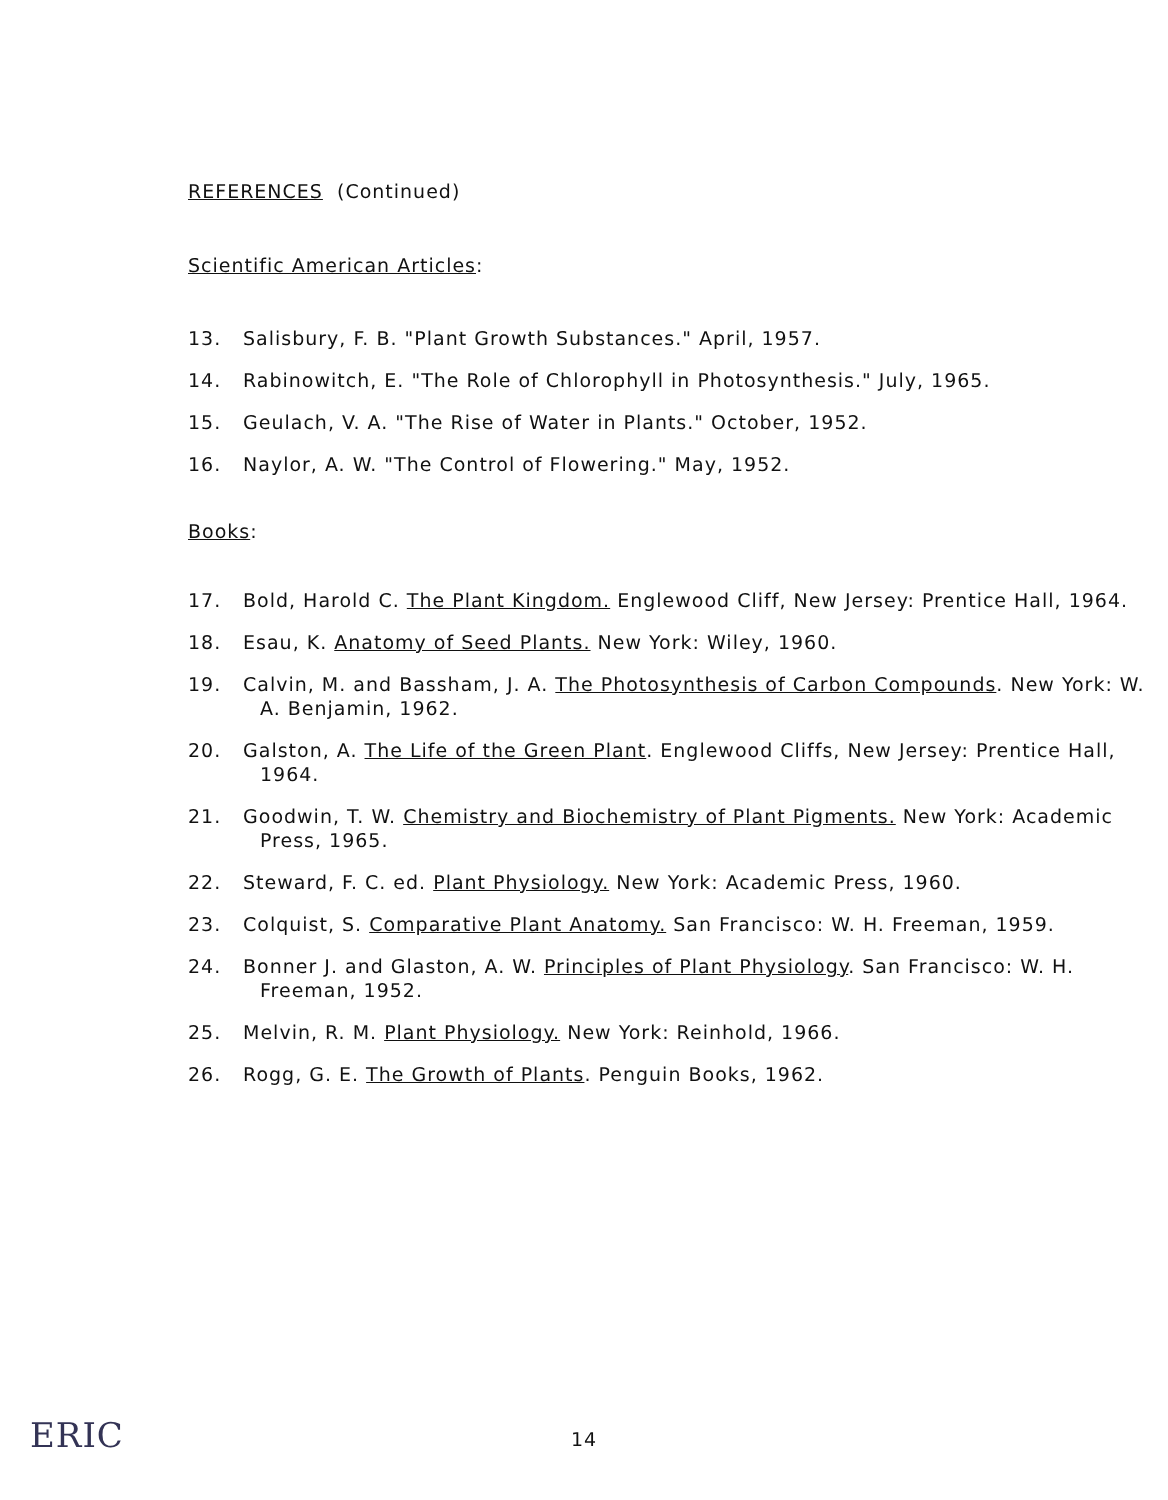REFERENCES (Continued)
Scientific American Articles:
13. Salisbury, F. B. "Plant Growth Substances." April, 1957.
14. Rabinowitch, E. "The Role of Chlorophyll in Photosynthesis." July, 1965.
15. Geulach, V. A. "The Rise of Water in Plants." October, 1952.
16. Naylor, A. W. "The Control of Flowering." May, 1952.
Books:
17. Bold, Harold C. The Plant Kingdom. Englewood Cliff, New Jersey: Prentice Hall, 1964.
18. Esau, K. Anatomy of Seed Plants. New York: Wiley, 1960.
19. Calvin, M. and Bassham, J. A. The Photosynthesis of Carbon Compounds. New York: W. A. Benjamin, 1962.
20. Galston, A. The Life of the Green Plant. Englewood Cliffs, New Jersey: Prentice Hall, 1964.
21. Goodwin, T. W. Chemistry and Biochemistry of Plant Pigments. New York: Academic Press, 1965.
22. Steward, F. C. ed. Plant Physiology. New York: Academic Press, 1960.
23. Colquist, S. Comparative Plant Anatomy. San Francisco: W. H. Freeman, 1959.
24. Bonner J. and Glaston, A. W. Principles of Plant Physiology. San Francisco: W. H. Freeman, 1952.
25. Melvin, R. M. Plant Physiology. New York: Reinhold, 1966.
26. Rogg, G. E. The Growth of Plants. Penguin Books, 1962.
ERIC
14